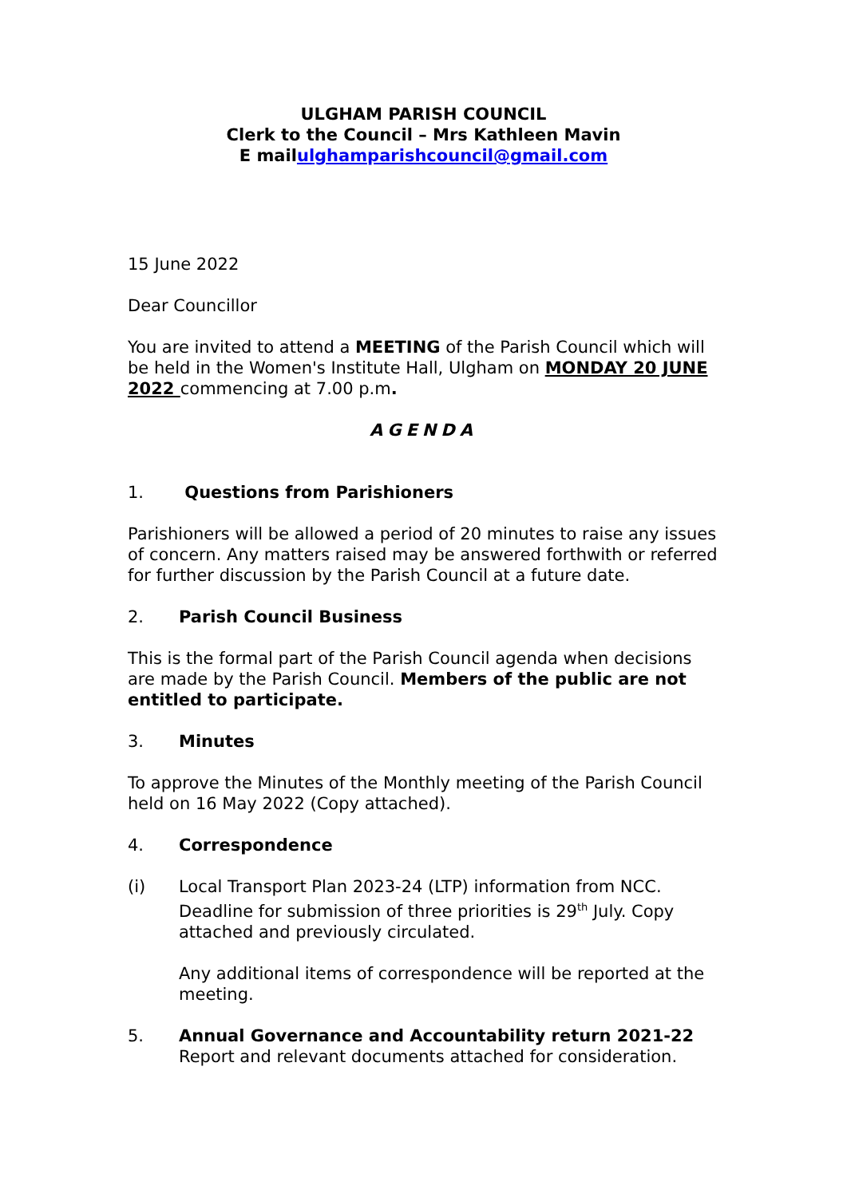ULGHAM PARISH COUNCIL
Clerk to the Council – Mrs Kathleen Mavin
E mailulghamparishcouncil@gmail.com
15 June 2022
Dear Councillor
You are invited to attend a MEETING of the Parish Council which will be held in the Women's Institute Hall, Ulgham on MONDAY 20 JUNE 2022 commencing at 7.00 p.m.
AGENDA
1. Questions from Parishioners
Parishioners will be allowed a period of 20 minutes to raise any issues of concern. Any matters raised may be answered forthwith or referred for further discussion by the Parish Council at a future date.
2. Parish Council Business
This is the formal part of the Parish Council agenda when decisions are made by the Parish Council. Members of the public are not entitled to participate.
3. Minutes
To approve the Minutes of the Monthly meeting of the Parish Council held on 16 May 2022 (Copy attached).
4. Correspondence
(i) Local Transport Plan 2023-24 (LTP) information from NCC. Deadline for submission of three priorities is 29<sup>th</sup> July. Copy attached and previously circulated.
Any additional items of correspondence will be reported at the meeting.
5. Annual Governance and Accountability return 2021-22
Report and relevant documents attached for consideration.